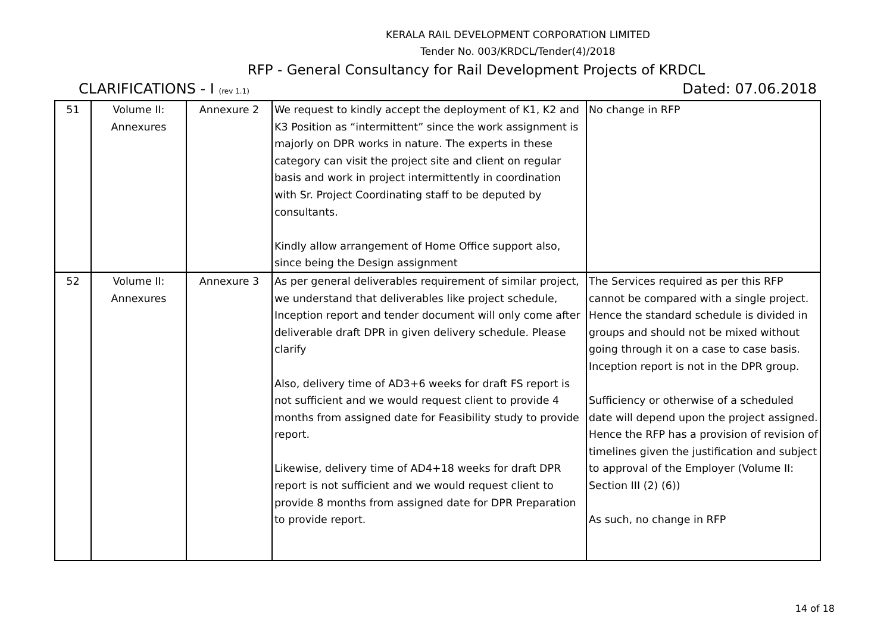KERALA RAIL DEVELOPMENT CORPORATION LIMITED
Tender No. 003/KRDCL/Tender(4)/2018
RFP - General Consultancy for Rail Development Projects of KRDCL
CLARIFICATIONS - I (rev 1.1) Dated: 07.06.2018
| 51 | Volume II: Annexures | Annexure 2 | We request to kindly accept the deployment of K1, K2 and K3 Position as “intermittent” since the work assignment is majorly on DPR works in nature. The experts in these category can visit the project site and client on regular basis and work in project intermittently in coordination with Sr. Project Coordinating staff to be deputed by consultants. Kindly allow arrangement of Home Office support also, since being the Design assignment | No change in RFP |
| 52 | Volume II: Annexures | Annexure 3 | As per general deliverables requirement of similar project, we understand that deliverables like project schedule, Inception report and tender document will only come after deliverable draft DPR in given delivery schedule. Please clarify Also, delivery time of AD3+6 weeks for draft FS report is not sufficient and we would request client to provide 4 months from assigned date for Feasibility study to provide report. Likewise, delivery time of AD4+18 weeks for draft DPR report is not sufficient and we would request client to provide 8 months from assigned date for DPR Preparation to provide report. | The Services required as per this RFP cannot be compared with a single project. Hence the standard schedule is divided in groups and should not be mixed without going through it on a case to case basis. Inception report is not in the DPR group. Sufficiency or otherwise of a scheduled date will depend upon the project assigned. Hence the RFP has a provision of revision of timelines given the justification and subject to approval of the Employer (Volume II: Section III (2) (6)) As such, no change in RFP |
14 of 18